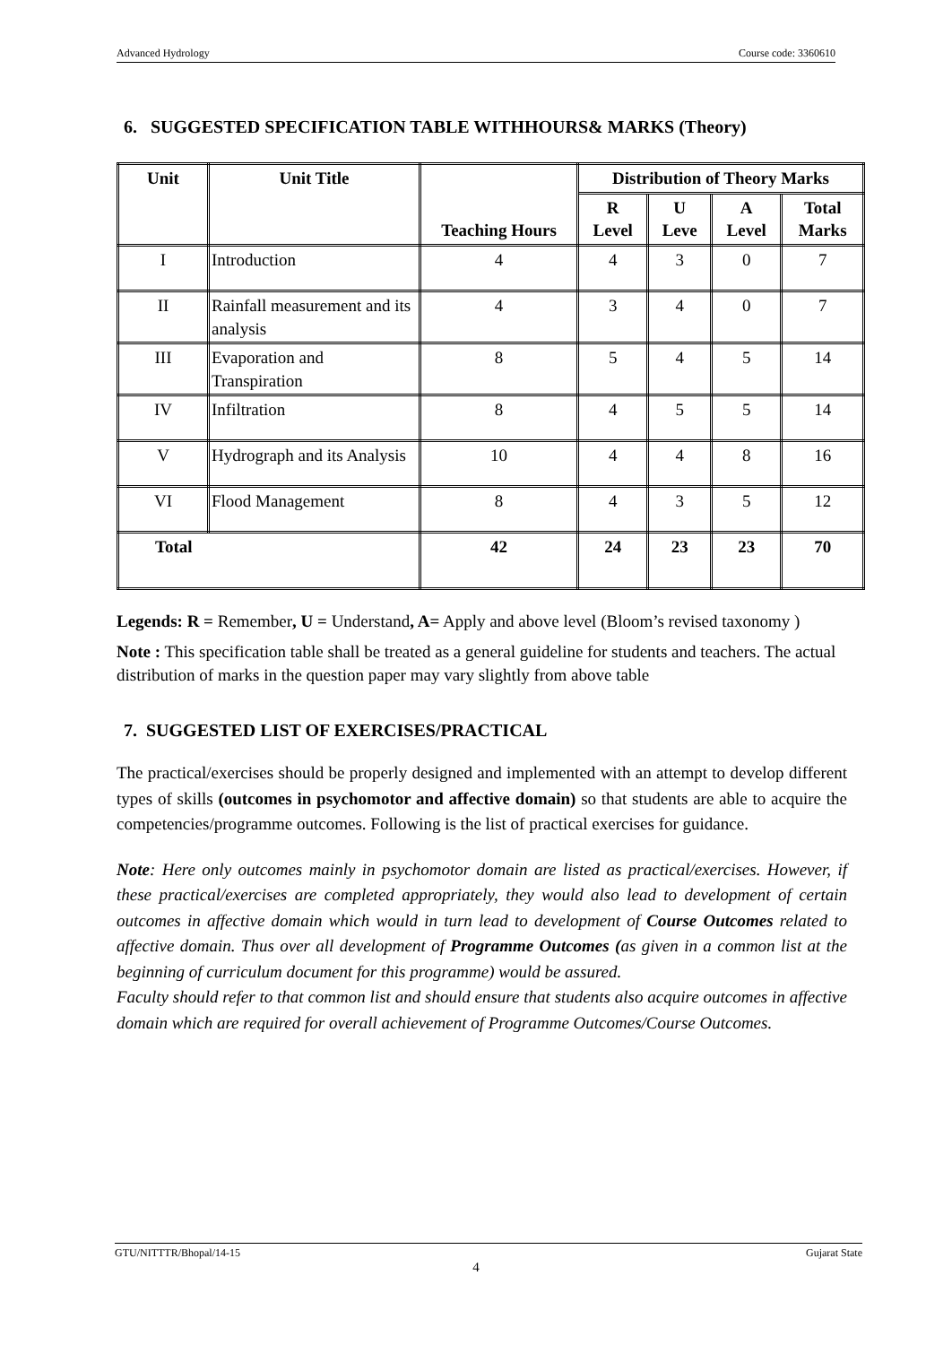Advanced Hydrology Course code: 3360610
6. SUGGESTED SPECIFICATION TABLE WITHHOURS& MARKS (Theory)
| Unit | Unit Title | Teaching Hours | Distribution of Theory Marks | | | |
| --- | --- | --- | --- | --- | --- | --- |
| | | | R Level | U Leve | A Level | Total Marks |
| I | Introduction | 4 | 4 | 3 | 0 | 7 |
| II | Rainfall measurement and its analysis | 4 | 3 | 4 | 0 | 7 |
| III | Evaporation and Transpiration | 8 | 5 | 4 | 5 | 14 |
| IV | Infiltration | 8 | 4 | 5 | 5 | 14 |
| V | Hydrograph and its Analysis | 10 | 4 | 4 | 8 | 16 |
| VI | Flood Management | 8 | 4 | 3 | 5 | 12 |
| Total | | 42 | 24 | 23 | 23 | 70 |
Legends: R = Remember, U = Understand, A= Apply and above level (Bloom’s revised taxonomy )
Note : This specification table shall be treated as a general guideline for students and teachers. The actual distribution of marks in the question paper may vary slightly from above table
7. SUGGESTED LIST OF EXERCISES/PRACTICAL
The practical/exercises should be properly designed and implemented with an attempt to develop different types of skills (outcomes in psychomotor and affective domain) so that students are able to acquire the competencies/programme outcomes. Following is the list of practical exercises for guidance.
Note: Here only outcomes mainly in psychomotor domain are listed as practical/exercises. However, if these practical/exercises are completed appropriately, they would also lead to development of certain outcomes in affective domain which would in turn lead to development of Course Outcomes related to affective domain. Thus over all development of Programme Outcomes (as given in a common list at the beginning of curriculum document for this programme) would be assured.
Faculty should refer to that common list and should ensure that students also acquire outcomes in affective domain which are required for overall achievement of Programme Outcomes/Course Outcomes.
GTU/NITTTR/Bhopal/14-15 Gujarat State
4